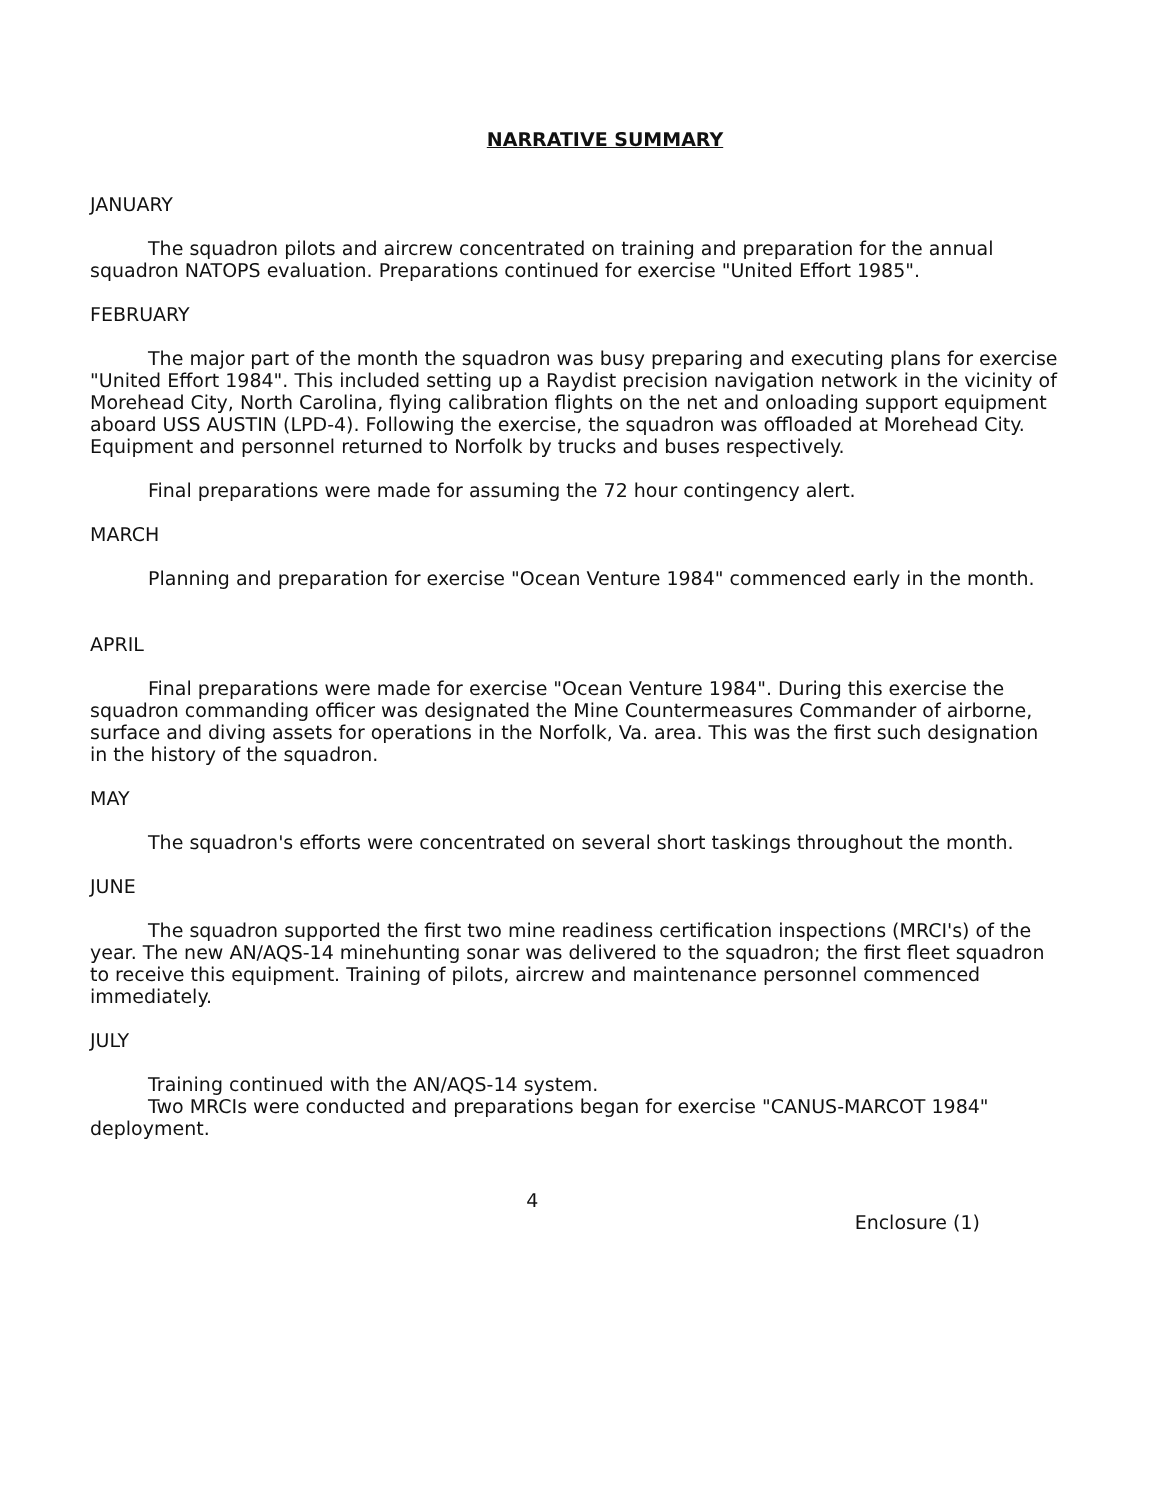NARRATIVE SUMMARY
JANUARY
The squadron pilots and aircrew concentrated on training and preparation for the annual squadron NATOPS evaluation. Preparations continued for exercise "United Effort 1985".
FEBRUARY
The major part of the month the squadron was busy preparing and executing plans for exercise "United Effort 1984". This included setting up a Raydist precision navigation network in the vicinity of Morehead City, North Carolina, flying calibration flights on the net and onloading support equipment aboard USS AUSTIN (LPD-4). Following the exercise, the squadron was offloaded at Morehead City. Equipment and personnel returned to Norfolk by trucks and buses respectively.
Final preparations were made for assuming the 72 hour contingency alert.
MARCH
Planning and preparation for exercise "Ocean Venture 1984" commenced early in the month.
APRIL
Final preparations were made for exercise "Ocean Venture 1984". During this exercise the squadron commanding officer was designated the Mine Countermeasures Commander of airborne, surface and diving assets for operations in the Norfolk, Va. area. This was the first such designation in the history of the squadron.
MAY
The squadron's efforts were concentrated on several short taskings throughout the month.
JUNE
The squadron supported the first two mine readiness certification inspections (MRCI's) of the year. The new AN/AQS-14 minehunting sonar was delivered to the squadron; the first fleet squadron to receive this equipment. Training of pilots, aircrew and maintenance personnel commenced immediately.
JULY
Training continued with the AN/AQS-14 system.
Two MRCIs were conducted and preparations began for exercise "CANUS-MARCOT 1984" deployment.
4
Enclosure (1)